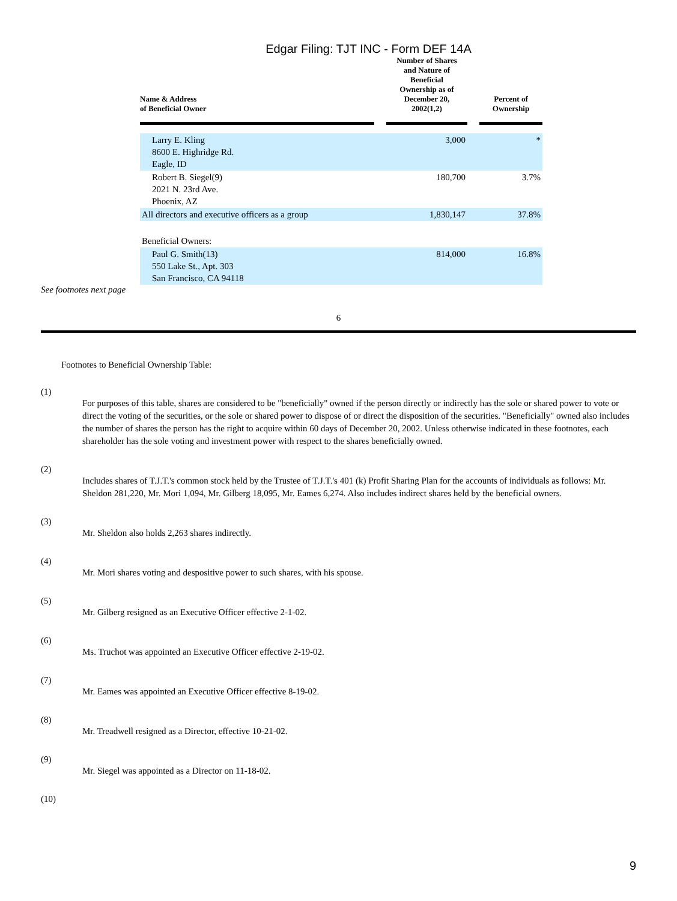Edgar Filing: TJT INC - Form DEF 14A
| Name & Address of Beneficial Owner | | Number of Shares and Nature of Beneficial Ownership as of December 20, 2002(1,2) | | Percent of Ownership |
| --- | --- | --- | --- | --- |
| Larry E. Kling 8600 E. Highridge Rd. Eagle, ID | | 3,000 | | * |
| Robert B. Siegel(9) 2021 N. 23rd Ave. Phoenix, AZ | | 180,700 | | 3.7% |
| All directors and executive officers as a group | | 1,830,147 | | 37.8% |
| Beneficial Owners: | | | | |
| Paul G. Smith(13) 550 Lake St., Apt. 303 San Francisco, CA 94118 | | 814,000 | | 16.8% |
See footnotes next page
6
Footnotes to Beneficial Ownership Table:
(1)
For purposes of this table, shares are considered to be "beneficially" owned if the person directly or indirectly has the sole or shared power to vote or direct the voting of the securities, or the sole or shared power to dispose of or direct the disposition of the securities. "Beneficially" owned also includes the number of shares the person has the right to acquire within 60 days of December 20, 2002. Unless otherwise indicated in these footnotes, each shareholder has the sole voting and investment power with respect to the shares beneficially owned.
(2)
Includes shares of T.J.T.'s common stock held by the Trustee of T.J.T.'s 401 (k) Profit Sharing Plan for the accounts of individuals as follows: Mr. Sheldon 281,220, Mr. Mori 1,094, Mr. Gilberg 18,095, Mr. Eames 6,274. Also includes indirect shares held by the beneficial owners.
(3)
Mr. Sheldon also holds 2,263 shares indirectly.
(4)
Mr. Mori shares voting and despositive power to such shares, with his spouse.
(5)
Mr. Gilberg resigned as an Executive Officer effective 2-1-02.
(6)
Ms. Truchot was appointed an Executive Officer effective 2-19-02.
(7)
Mr. Eames was appointed an Executive Officer effective 8-19-02.
(8)
Mr. Treadwell resigned as a Director, effective 10-21-02.
(9)
Mr. Siegel was appointed as a Director on 11-18-02.
(10)
9